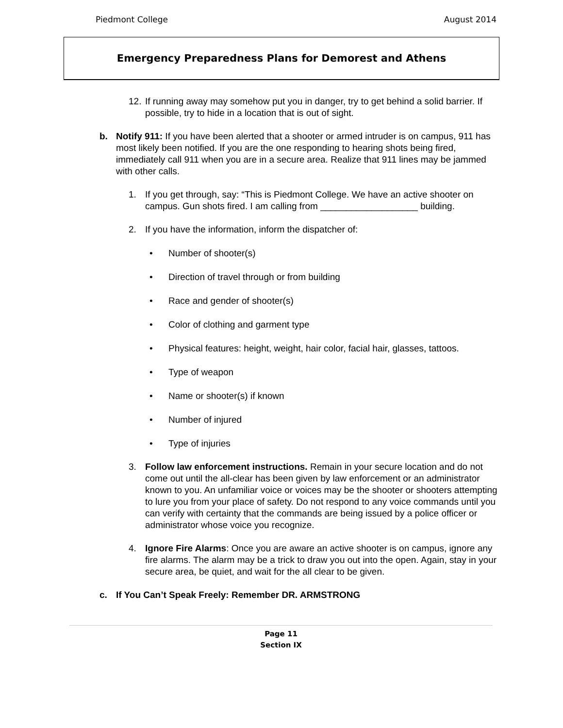Piedmont College August 2014
Emergency Preparedness Plans for Demorest and Athens
12. If running away may somehow put you in danger, try to get behind a solid barrier. If possible, try to hide in a location that is out of sight.
b. Notify 911: If you have been alerted that a shooter or armed intruder is on campus, 911 has most likely been notified. If you are the one responding to hearing shots being fired, immediately call 911 when you are in a secure area. Realize that 911 lines may be jammed with other calls.
1. If you get through, say: “This is Piedmont College. We have an active shooter on campus. Gun shots fired. I am calling from ___________________ building.
2. If you have the information, inform the dispatcher of:
• Number of shooter(s)
• Direction of travel through or from building
• Race and gender of shooter(s)
• Color of clothing and garment type
• Physical features: height, weight, hair color, facial hair, glasses, tattoos.
• Type of weapon
• Name or shooter(s) if known
• Number of injured
• Type of injuries
3. Follow law enforcement instructions. Remain in your secure location and do not come out until the all-clear has been given by law enforcement or an administrator known to you. An unfamiliar voice or voices may be the shooter or shooters attempting to lure you from your place of safety. Do not respond to any voice commands until you can verify with certainty that the commands are being issued by a police officer or administrator whose voice you recognize.
4. Ignore Fire Alarms: Once you are aware an active shooter is on campus, ignore any fire alarms. The alarm may be a trick to draw you out into the open. Again, stay in your secure area, be quiet, and wait for the all clear to be given.
c. If You Can’t Speak Freely: Remember DR. ARMSTRONG
Page 11
Section IX